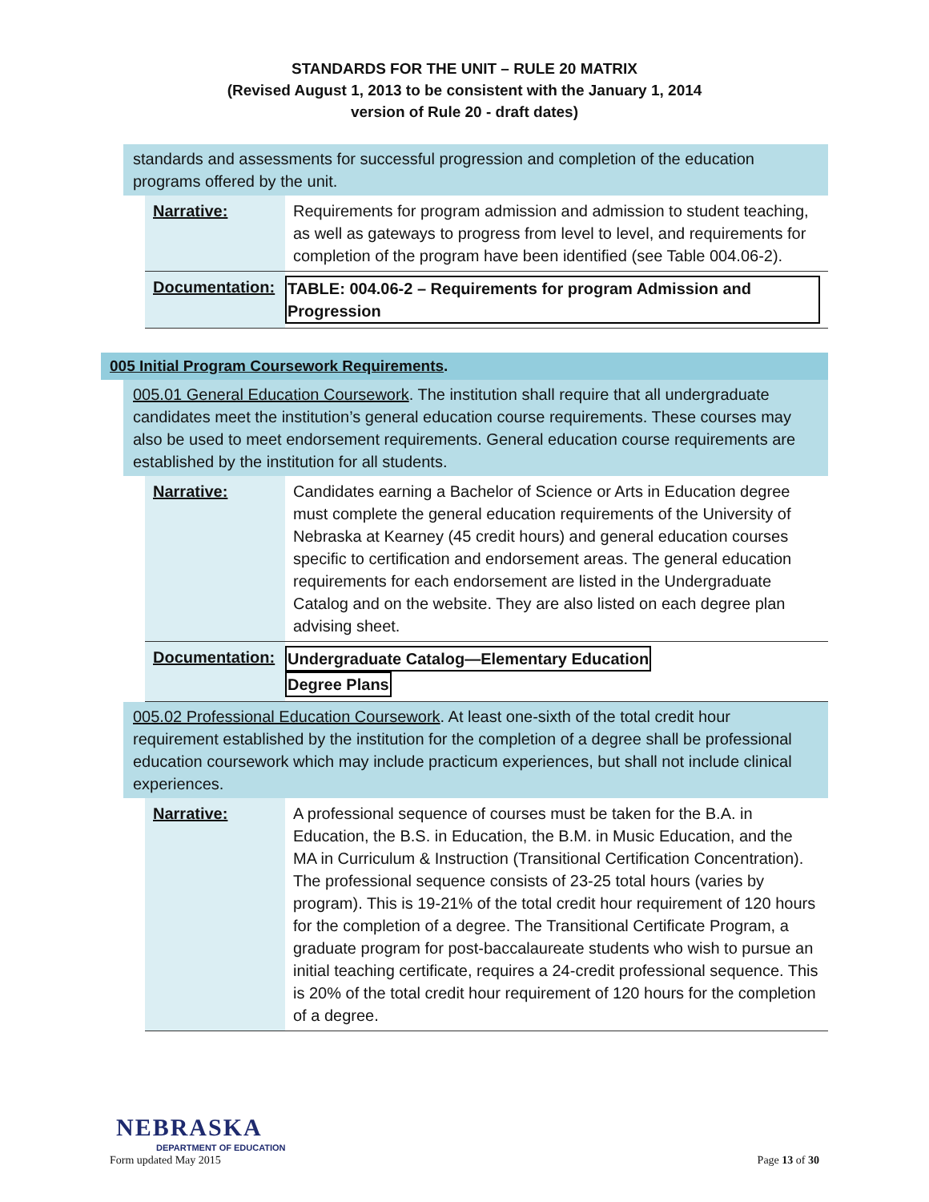STANDARDS FOR THE UNIT – RULE 20 MATRIX
(Revised August 1, 2013 to be consistent with the January 1, 2014
version of Rule 20 - draft dates)
standards and assessments for successful progression and completion of the education programs offered by the unit.
| Narrative: | Requirements for program admission and admission to student teaching, as well as gateways to progress from level to level, and requirements for completion of the program have been identified (see Table 004.06-2). |
| Documentation: | TABLE: 004.06-2 – Requirements for program Admission and Progression |
005 Initial Program Coursework Requirements.
005.01 General Education Coursework. The institution shall require that all undergraduate candidates meet the institution’s general education course requirements. These courses may also be used to meet endorsement requirements. General education course requirements are established by the institution for all students.
| Narrative: | Candidates earning a Bachelor of Science or Arts in Education degree must complete the general education requirements of the University of Nebraska at Kearney (45 credit hours) and general education courses specific to certification and endorsement areas. The general education requirements for each endorsement are listed in the Undergraduate Catalog and on the website. They are also listed on each degree plan advising sheet. |
| Documentation: | Undergraduate Catalog—Elementary Education Degree Plans |
005.02 Professional Education Coursework. At least one-sixth of the total credit hour requirement established by the institution for the completion of a degree shall be professional education coursework which may include practicum experiences, but shall not include clinical experiences.
| Narrative: | A professional sequence of courses must be taken for the B.A. in Education, the B.S. in Education, the B.M. in Music Education, and the MA in Curriculum & Instruction (Transitional Certification Concentration). The professional sequence consists of 23-25 total hours (varies by program). This is 19-21% of the total credit hour requirement of 120 hours for the completion of a degree. The Transitional Certificate Program, a graduate program for post-baccalaureate students who wish to pursue an initial teaching certificate, requires a 24-credit professional sequence. This is 20% of the total credit hour requirement of 120 hours for the completion of a degree. |
NEBRASKA
DEPARTMENT OF EDUCATION
Form updated May 2015 Page 13 of 30